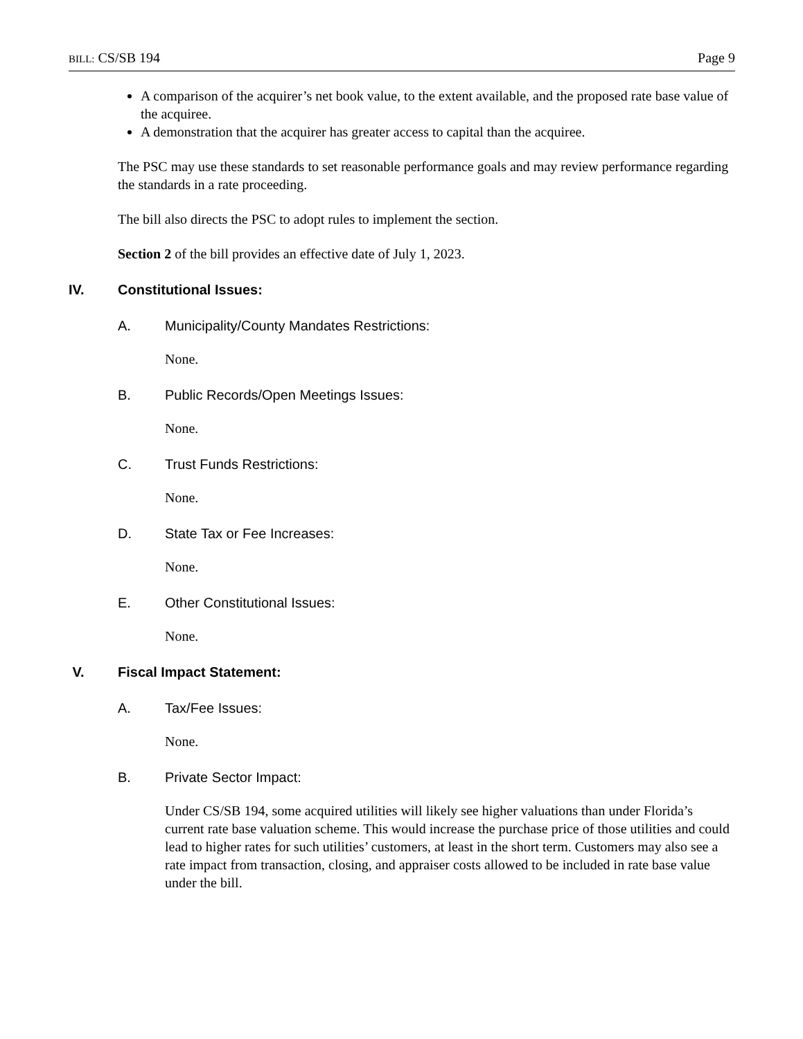BILL: CS/SB 194 Page 9
A comparison of the acquirer’s net book value, to the extent available, and the proposed rate base value of the acquiree.
A demonstration that the acquirer has greater access to capital than the acquiree.
The PSC may use these standards to set reasonable performance goals and may review performance regarding the standards in a rate proceeding.
The bill also directs the PSC to adopt rules to implement the section.
Section 2 of the bill provides an effective date of July 1, 2023.
IV. Constitutional Issues:
A. Municipality/County Mandates Restrictions:
None.
B. Public Records/Open Meetings Issues:
None.
C. Trust Funds Restrictions:
None.
D. State Tax or Fee Increases:
None.
E. Other Constitutional Issues:
None.
V. Fiscal Impact Statement:
A. Tax/Fee Issues:
None.
B. Private Sector Impact:
Under CS/SB 194, some acquired utilities will likely see higher valuations than under Florida’s current rate base valuation scheme. This would increase the purchase price of those utilities and could lead to higher rates for such utilities’ customers, at least in the short term. Customers may also see a rate impact from transaction, closing, and appraiser costs allowed to be included in rate base value under the bill.